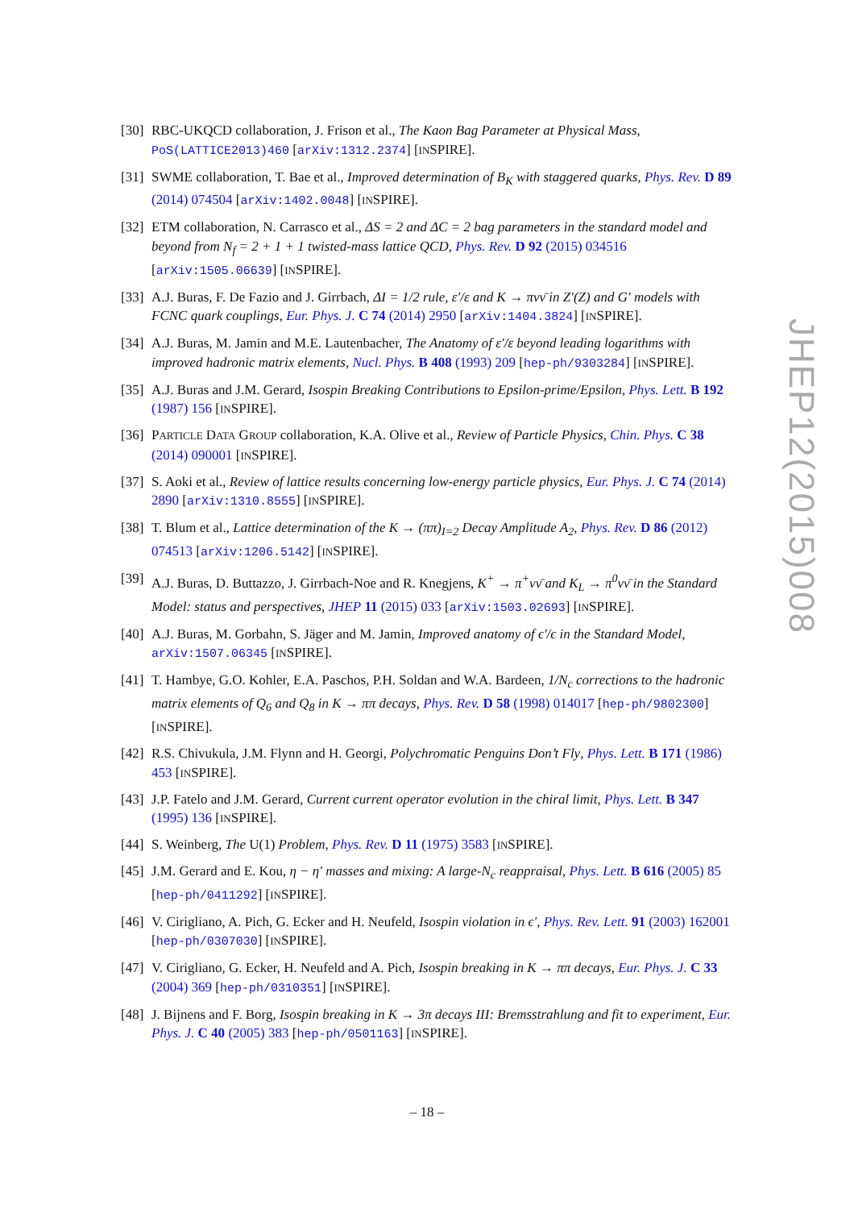[30]
RBC-UKQCD collaboration, J. Frison et al., The Kaon Bag Parameter at Physical Mass, PoS(LATTICE2013)460 [arXiv:1312.2374] [INSPIRE].
[31]
SWME collaboration, T. Bae et al., Improved determination of B<sub>K</sub> with staggered quarks, Phys. Rev. D 89 (2014) 074504 [arXiv:1402.0048] [INSPIRE].
[32]
ETM collaboration, N. Carrasco et al., ΔS = 2 and ΔC = 2 bag parameters in the standard model and beyond from N<sub>f</sub> = 2 + 1 + 1 twisted-mass lattice QCD, Phys. Rev. D 92 (2015) 034516 [arXiv:1505.06639] [INSPIRE].
[33]
A.J. Buras, F. De Fazio and J. Girrbach, ΔI = 1/2 rule, ε′/ε and K → πνν̄ in Z′(Z) and G′ models with FCNC quark couplings, Eur. Phys. J. C 74 (2014) 2950 [arXiv:1404.3824] [INSPIRE].
[34]
A.J. Buras, M. Jamin and M.E. Lautenbacher, The Anatomy of ε′/ε beyond leading logarithms with improved hadronic matrix elements, Nucl. Phys. B 408 (1993) 209 [hep-ph/9303284] [INSPIRE].
[35]
A.J. Buras and J.M. Gerard, Isospin Breaking Contributions to Epsilon-prime/Epsilon, Phys. Lett. B 192 (1987) 156 [INSPIRE].
[36]
PARTICLE DATA GROUP collaboration, K.A. Olive et al., Review of Particle Physics, Chin. Phys. C 38 (2014) 090001 [INSPIRE].
[37]
S. Aoki et al., Review of lattice results concerning low-energy particle physics, Eur. Phys. J. C 74 (2014) 2890 [arXiv:1310.8555] [INSPIRE].
[38]
T. Blum et al., Lattice determination of the K → (ππ)<sub>I=2</sub> Decay Amplitude A<sub>2</sub>, Phys. Rev. D 86 (2012) 074513 [arXiv:1206.5142] [INSPIRE].
[39]
A.J. Buras, D. Buttazzo, J. Girrbach-Noe and R. Knegjens, K<sup>+</sup> → π<sup>+</sup>νν̄ and K<sub>L</sub> → π<sup>0</sup>νν̄ in the Standard Model: status and perspectives, JHEP 11 (2015) 033 [arXiv:1503.02693] [INSPIRE].
[40]
A.J. Buras, M. Gorbahn, S. Jäger and M. Jamin, Improved anatomy of ϵ′/ϵ in the Standard Model, arXiv:1507.06345 [INSPIRE].
[41]
T. Hambye, G.O. Kohler, E.A. Paschos, P.H. Soldan and W.A. Bardeen, 1/N<sub>c</sub> corrections to the hadronic matrix elements of Q<sub>6</sub> and Q<sub>8</sub> in K → ππ decays, Phys. Rev. D 58 (1998) 014017 [hep-ph/9802300] [INSPIRE].
[42]
R.S. Chivukula, J.M. Flynn and H. Georgi, Polychromatic Penguins Don’t Fly, Phys. Lett. B 171 (1986) 453 [INSPIRE].
[43]
J.P. Fatelo and J.M. Gerard, Current current operator evolution in the chiral limit, Phys. Lett. B 347 (1995) 136 [INSPIRE].
[44]
S. Weinberg, The U(1) Problem, Phys. Rev. D 11 (1975) 3583 [INSPIRE].
[45]
J.M. Gerard and E. Kou, η − η′ masses and mixing: A large-N<sub>c</sub> reappraisal, Phys. Lett. B 616 (2005) 85 [hep-ph/0411292] [INSPIRE].
[46]
V. Cirigliano, A. Pich, G. Ecker and H. Neufeld, Isospin violation in ϵ′, Phys. Rev. Lett. 91 (2003) 162001 [hep-ph/0307030] [INSPIRE].
[47]
V. Cirigliano, G. Ecker, H. Neufeld and A. Pich, Isospin breaking in K → ππ decays, Eur. Phys. J. C 33 (2004) 369 [hep-ph/0310351] [INSPIRE].
[48]
J. Bijnens and F. Borg, Isospin breaking in K → 3π decays III: Bremsstrahlung and fit to experiment, Eur. Phys. J. C 40 (2005) 383 [hep-ph/0501163] [INSPIRE].
JHEP12(2015)008
– 18 –